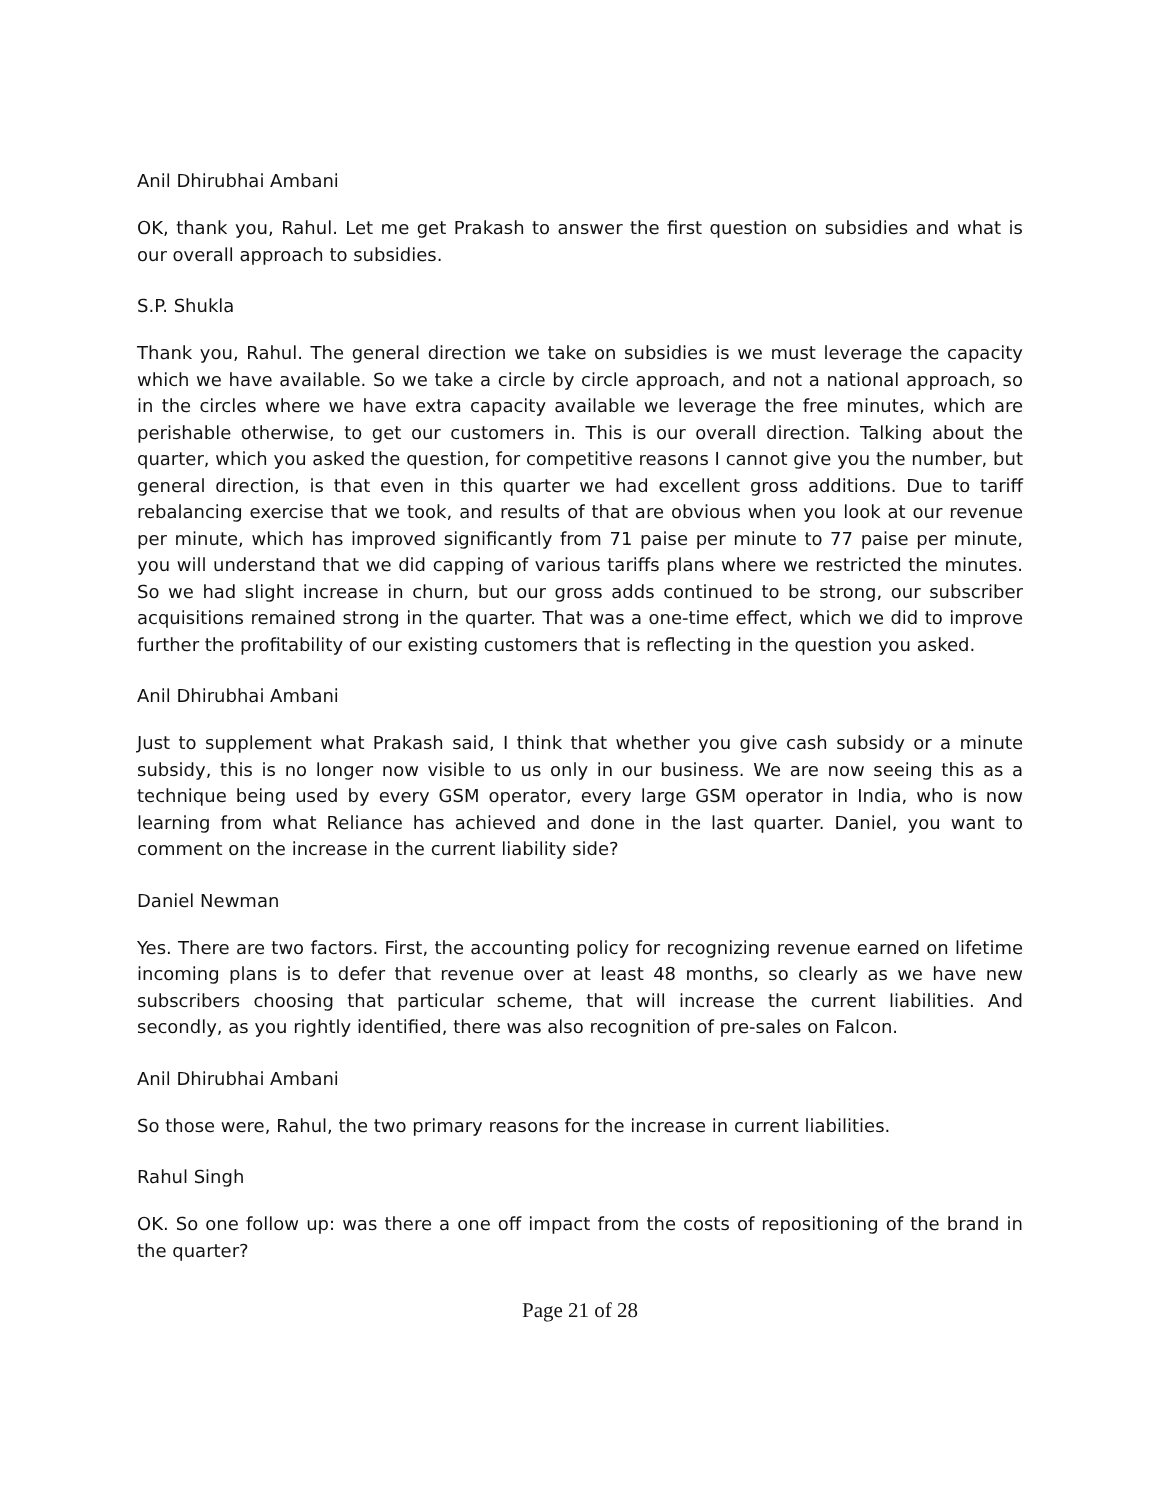Anil Dhirubhai Ambani
OK, thank you, Rahul. Let me get Prakash to answer the first question on subsidies and what is our overall approach to subsidies.
S.P. Shukla
Thank you, Rahul. The general direction we take on subsidies is we must leverage the capacity which we have available. So we take a circle by circle approach, and not a national approach, so in the circles where we have extra capacity available we leverage the free minutes, which are perishable otherwise, to get our customers in. This is our overall direction. Talking about the quarter, which you asked the question, for competitive reasons I cannot give you the number, but general direction, is that even in this quarter we had excellent gross additions. Due to tariff rebalancing exercise that we took, and results of that are obvious when you look at our revenue per minute, which has improved significantly from 71 paise per minute to 77 paise per minute, you will understand that we did capping of various tariffs plans where we restricted the minutes. So we had slight increase in churn, but our gross adds continued to be strong, our subscriber acquisitions remained strong in the quarter. That was a one-time effect, which we did to improve further the profitability of our existing customers that is reflecting in the question you asked.
Anil Dhirubhai Ambani
Just to supplement what Prakash said, I think that whether you give cash subsidy or a minute subsidy, this is no longer now visible to us only in our business. We are now seeing this as a technique being used by every GSM operator, every large GSM operator in India, who is now learning from what Reliance has achieved and done in the last quarter. Daniel, you want to comment on the increase in the current liability side?
Daniel Newman
Yes. There are two factors. First, the accounting policy for recognizing revenue earned on lifetime incoming plans is to defer that revenue over at least 48 months, so clearly as we have new subscribers choosing that particular scheme, that will increase the current liabilities. And secondly, as you rightly identified, there was also recognition of pre-sales on Falcon.
Anil Dhirubhai Ambani
So those were, Rahul, the two primary reasons for the increase in current liabilities.
Rahul Singh
OK. So one follow up: was there a one off impact from the costs of repositioning of the brand in the quarter?
Page 21 of 28